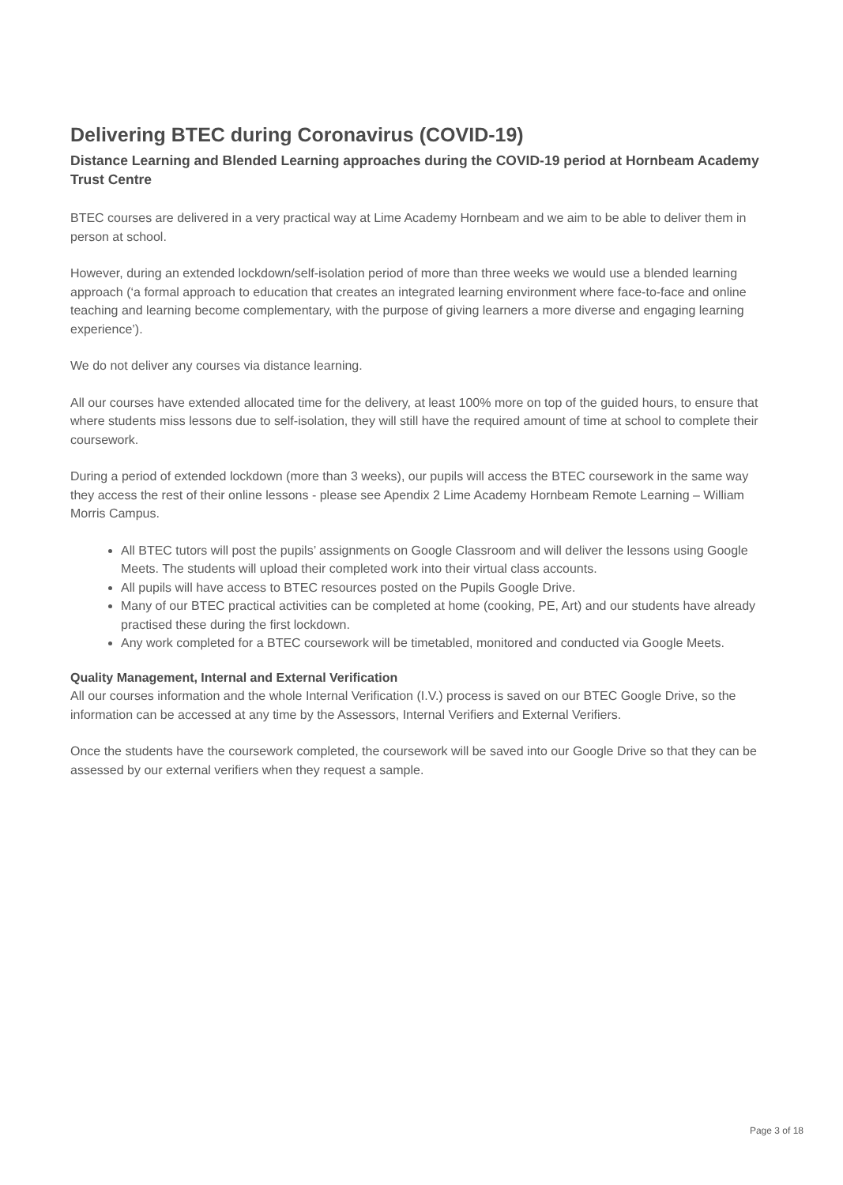Delivering BTEC during Coronavirus (COVID-19)
Distance Learning and Blended Learning approaches during the COVID-19 period at Hornbeam Academy Trust Centre
BTEC courses are delivered in a very practical way at Lime Academy Hornbeam and we aim to be able to deliver them in person at school.
However, during an extended lockdown/self-isolation period of more than three weeks we would use a blended learning approach (‘a formal approach to education that creates an integrated learning environment where face-to-face and online teaching and learning become complementary, with the purpose of giving learners a more diverse and engaging learning experience’).
We do not deliver any courses via distance learning.
All our courses have extended allocated time for the delivery, at least 100% more on top of the guided hours, to ensure that where students miss lessons due to self-isolation, they will still have the required amount of time at school to complete their coursework.
During a period of extended lockdown (more than 3 weeks), our pupils will access the BTEC coursework in the same way they access the rest of their online lessons - please see Apendix 2 Lime Academy Hornbeam Remote Learning – William Morris Campus.
All BTEC tutors will post the pupils’ assignments on Google Classroom and will deliver the lessons using Google Meets. The students will upload their completed work into their virtual class accounts.
All pupils will have access to BTEC resources posted on the Pupils Google Drive.
Many of our BTEC practical activities can be completed at home (cooking, PE, Art) and our students have already practised these during the first lockdown.
Any work completed for a BTEC coursework will be timetabled, monitored and conducted via Google Meets.
Quality Management, Internal and External Verification
All our courses information and the whole Internal Verification (I.V.) process is saved on our BTEC Google Drive, so the information can be accessed at any time by the Assessors, Internal Verifiers and External Verifiers.
Once the students have the coursework completed, the coursework will be saved into our Google Drive so that they can be assessed by our external verifiers when they request a sample.
Page 3 of 18